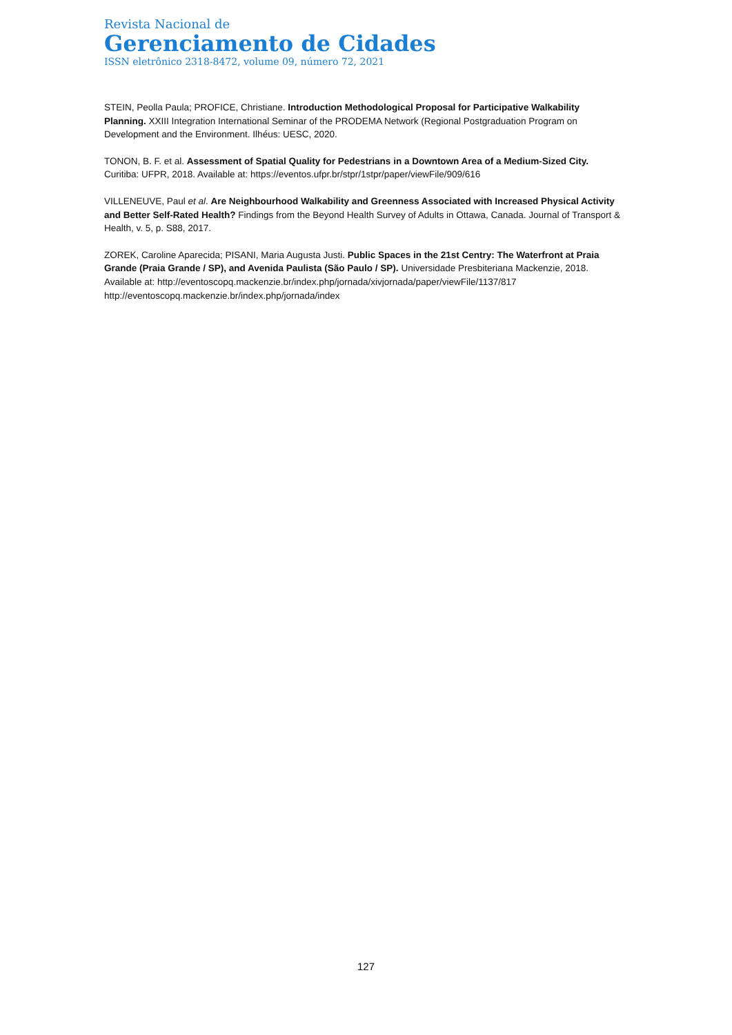Revista Nacional de
Gerenciamento de Cidades
ISSN eletrônico 2318-8472, volume 09, número 72, 2021
STEIN, Peolla Paula; PROFICE, Christiane. Introduction Methodological Proposal for Participative Walkability Planning. XXIII Integration International Seminar of the PRODEMA Network (Regional Postgraduation Program on Development and the Environment. Ilhéus: UESC, 2020.
TONON, B. F. et al. Assessment of Spatial Quality for Pedestrians in a Downtown Area of a Medium-Sized City. Curitiba: UFPR, 2018. Available at: https://eventos.ufpr.br/stpr/1stpr/paper/viewFile/909/616
VILLENEUVE, Paul et al. Are Neighbourhood Walkability and Greenness Associated with Increased Physical Activity and Better Self-Rated Health? Findings from the Beyond Health Survey of Adults in Ottawa, Canada. Journal of Transport & Health, v. 5, p. S88, 2017.
ZOREK, Caroline Aparecida; PISANI, Maria Augusta Justi. Public Spaces in the 21st Centry: The Waterfront at Praia Grande (Praia Grande / SP), and Avenida Paulista (São Paulo / SP). Universidade Presbiteriana Mackenzie, 2018. Available at: http://eventoscopq.mackenzie.br/index.php/jornada/xivjornada/paper/viewFile/1137/817 http://eventoscopq.mackenzie.br/index.php/jornada/index
127